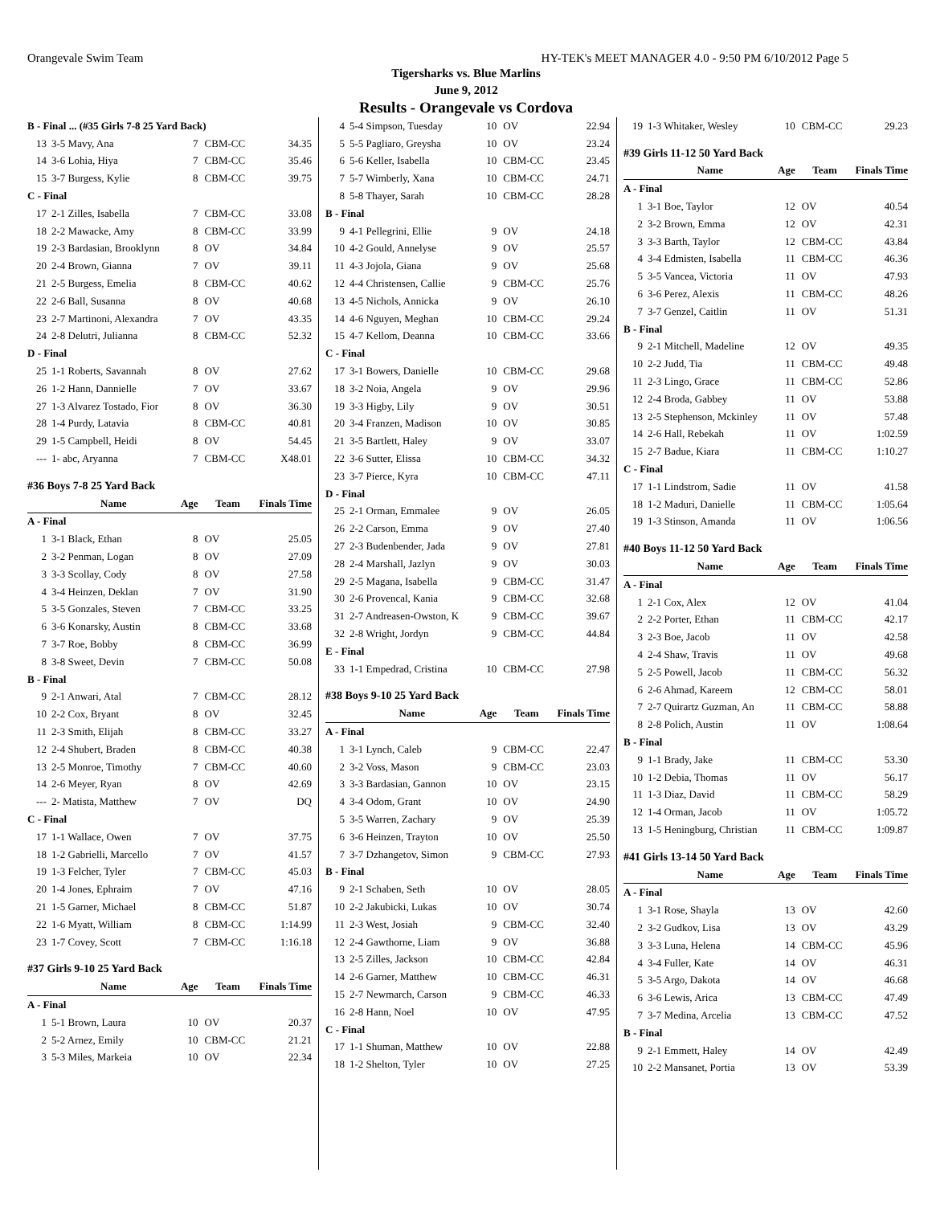Orangevale Swim Team HY-TEK's MEET MANAGER 4.0 - 9:50 PM 6/10/2012 Page 5
Tigersharks vs. Blue Marlins
June 9, 2012
Results - Orangevale vs Cordova
| B - Final ... (#35 Girls 7-8 25 Yard Back) | | | | |
| 13 | 3-5 Mavy, Ana | 7 | CBM-CC | 34.35 |
| 14 | 3-6 Lohia, Hiya | 7 | CBM-CC | 35.46 |
| 15 | 3-7 Burgess, Kylie | 8 | CBM-CC | 39.75 |
| C - Final | | | | |
| 17 | 2-1 Zilles, Isabella | 7 | CBM-CC | 33.08 |
| 18 | 2-2 Mawacke, Amy | 8 | CBM-CC | 33.99 |
| 19 | 2-3 Bardasian, Brooklynn | 8 | OV | 34.84 |
| 20 | 2-4 Brown, Gianna | 7 | OV | 39.11 |
| 21 | 2-5 Burgess, Emelia | 8 | CBM-CC | 40.62 |
| 22 | 2-6 Ball, Susanna | 8 | OV | 40.68 |
| 23 | 2-7 Martinoni, Alexandra | 7 | OV | 43.35 |
| 24 | 2-8 Delutri, Julianna | 8 | CBM-CC | 52.32 |
| D - Final | | | | |
| 25 | 1-1 Roberts, Savannah | 8 | OV | 27.62 |
| 26 | 1-2 Hann, Dannielle | 7 | OV | 33.67 |
| 27 | 1-3 Alvarez Tostado, Fior | 8 | OV | 36.30 |
| 28 | 1-4 Purdy, Latavia | 8 | CBM-CC | 40.81 |
| 29 | 1-5 Campbell, Heidi | 8 | OV | 54.45 |
| --- | 1- abc, Aryanna | 7 | CBM-CC | X48.01 |
| #36 Boys 7-8 25 Yard Back | | | | |
| | Name | Age | Team | Finals Time |
| A - Final | | | | |
| 1 | 3-1 Black, Ethan | 8 | OV | 25.05 |
| 2 | 3-2 Penman, Logan | 8 | OV | 27.09 |
| 3 | 3-3 Scollay, Cody | 8 | OV | 27.58 |
| 4 | 3-4 Heinzen, Deklan | 7 | OV | 31.90 |
| 5 | 3-5 Gonzales, Steven | 7 | CBM-CC | 33.25 |
| 6 | 3-6 Konarsky, Austin | 8 | CBM-CC | 33.68 |
| 7 | 3-7 Roe, Bobby | 8 | CBM-CC | 36.99 |
| 8 | 3-8 Sweet, Devin | 7 | CBM-CC | 50.08 |
| B - Final | | | | |
| 9 | 2-1 Anwari, Atal | 7 | CBM-CC | 28.12 |
| 10 | 2-2 Cox, Bryant | 8 | OV | 32.45 |
| 11 | 2-3 Smith, Elijah | 8 | CBM-CC | 33.27 |
| 12 | 2-4 Shubert, Braden | 8 | CBM-CC | 40.38 |
| 13 | 2-5 Monroe, Timothy | 7 | CBM-CC | 40.60 |
| 14 | 2-6 Meyer, Ryan | 8 | OV | 42.69 |
| --- | 2- Matista, Matthew | 7 | OV | DQ |
| C - Final | | | | |
| 17 | 1-1 Wallace, Owen | 7 | OV | 37.75 |
| 18 | 1-2 Gabrielli, Marcello | 7 | OV | 41.57 |
| 19 | 1-3 Felcher, Tyler | 7 | CBM-CC | 45.03 |
| 20 | 1-4 Jones, Ephraim | 7 | OV | 47.16 |
| 21 | 1-5 Garner, Michael | 8 | CBM-CC | 51.87 |
| 22 | 1-6 Myatt, William | 8 | CBM-CC | 1:14.99 |
| 23 | 1-7 Covey, Scott | 7 | CBM-CC | 1:16.18 |
| #37 Girls 9-10 25 Yard Back | | | | |
| | Name | Age | Team | Finals Time |
| A - Final | | | | |
| 1 | 5-1 Brown, Laura | 10 | OV | 20.37 |
| 2 | 5-2 Arnez, Emily | 10 | CBM-CC | 21.21 |
| 3 | 5-3 Miles, Markeia | 10 | OV | 22.34 |
| 4 | 5-4 Simpson, Tuesday | 10 | OV | 22.94 |
| 5 | 5-5 Pagliaro, Greysha | 10 | OV | 23.24 |
| 6 | 5-6 Keller, Isabella | 10 | CBM-CC | 23.45 |
| 7 | 5-7 Wimberly, Xana | 10 | CBM-CC | 24.71 |
| 8 | 5-8 Thayer, Sarah | 10 | CBM-CC | 28.28 |
| B - Final | | | | |
| 9 | 4-1 Pellegrini, Ellie | 9 | OV | 24.18 |
| 10 | 4-2 Gould, Annelyse | 9 | OV | 25.57 |
| 11 | 4-3 Jojola, Giana | 9 | OV | 25.68 |
| 12 | 4-4 Christensen, Callie | 9 | CBM-CC | 25.76 |
| 13 | 4-5 Nichols, Annicka | 9 | OV | 26.10 |
| 14 | 4-6 Nguyen, Meghan | 10 | CBM-CC | 29.24 |
| 15 | 4-7 Kellom, Deanna | 10 | CBM-CC | 33.66 |
| C - Final | | | | |
| 17 | 3-1 Bowers, Danielle | 10 | CBM-CC | 29.68 |
| 18 | 3-2 Noia, Angela | 9 | OV | 29.96 |
| 19 | 3-3 Higby, Lily | 9 | OV | 30.51 |
| 20 | 3-4 Franzen, Madison | 10 | OV | 30.85 |
| 21 | 3-5 Bartlett, Haley | 9 | OV | 33.07 |
| 22 | 3-6 Sutter, Elissa | 10 | CBM-CC | 34.32 |
| 23 | 3-7 Pierce, Kyra | 10 | CBM-CC | 47.11 |
| D - Final | | | | |
| 25 | 2-1 Orman, Emmalee | 9 | OV | 26.05 |
| 26 | 2-2 Carson, Emma | 9 | OV | 27.40 |
| 27 | 2-3 Budenbender, Jada | 9 | OV | 27.81 |
| 28 | 2-4 Marshall, Jazlyn | 9 | OV | 30.03 |
| 29 | 2-5 Magana, Isabella | 9 | CBM-CC | 31.47 |
| 30 | 2-6 Provencal, Kania | 9 | CBM-CC | 32.68 |
| 31 | 2-7 Andreasen-Owston, K | 9 | CBM-CC | 39.67 |
| 32 | 2-8 Wright, Jordyn | 9 | CBM-CC | 44.84 |
| E - Final | | | | |
| 33 | 1-1 Empedrad, Cristina | 10 | CBM-CC | 27.98 |
| #38 Boys 9-10 25 Yard Back | | | | |
| | Name | Age | Team | Finals Time |
| A - Final | | | | |
| 1 | 3-1 Lynch, Caleb | 9 | CBM-CC | 22.47 |
| 2 | 3-2 Voss, Mason | 9 | CBM-CC | 23.03 |
| 3 | 3-3 Bardasian, Gannon | 10 | OV | 23.15 |
| 4 | 3-4 Odom, Grant | 10 | OV | 24.90 |
| 5 | 3-5 Warren, Zachary | 9 | OV | 25.39 |
| 6 | 3-6 Heinzen, Trayton | 10 | OV | 25.50 |
| 7 | 3-7 Dzhangetov, Simon | 9 | CBM-CC | 27.93 |
| B - Final | | | | |
| 9 | 2-1 Schaben, Seth | 10 | OV | 28.05 |
| 10 | 2-2 Jakubicki, Lukas | 10 | OV | 30.74 |
| 11 | 2-3 West, Josiah | 9 | CBM-CC | 32.40 |
| 12 | 2-4 Gawthorne, Liam | 9 | OV | 36.88 |
| 13 | 2-5 Zilles, Jackson | 10 | CBM-CC | 42.84 |
| 14 | 2-6 Garner, Matthew | 10 | CBM-CC | 46.31 |
| 15 | 2-7 Newmarch, Carson | 9 | CBM-CC | 46.33 |
| 16 | 2-8 Hann, Noel | 10 | OV | 47.95 |
| C - Final | | | | |
| 17 | 1-1 Shuman, Matthew | 10 | OV | 22.88 |
| 18 | 1-2 Shelton, Tyler | 10 | OV | 27.25 |
| 19 | 1-3 Whitaker, Wesley | 10 | CBM-CC | 29.23 |
| #39 Girls 11-12 50 Yard Back | | | | |
| | Name | Age | Team | Finals Time |
| A - Final | | | | |
| 1 | 3-1 Boe, Taylor | 12 | OV | 40.54 |
| 2 | 3-2 Brown, Emma | 12 | OV | 42.31 |
| 3 | 3-3 Barth, Taylor | 12 | CBM-CC | 43.84 |
| 4 | 3-4 Edmisten, Isabella | 11 | CBM-CC | 46.36 |
| 5 | 3-5 Vancea, Victoria | 11 | OV | 47.93 |
| 6 | 3-6 Perez, Alexis | 11 | CBM-CC | 48.26 |
| 7 | 3-7 Genzel, Caitlin | 11 | OV | 51.31 |
| B - Final | | | | |
| 9 | 2-1 Mitchell, Madeline | 12 | OV | 49.35 |
| 10 | 2-2 Judd, Tia | 11 | CBM-CC | 49.48 |
| 11 | 2-3 Lingo, Grace | 11 | CBM-CC | 52.86 |
| 12 | 2-4 Broda, Gabbey | 11 | OV | 53.88 |
| 13 | 2-5 Stephenson, Mckinley | 11 | OV | 57.48 |
| 14 | 2-6 Hall, Rebekah | 11 | OV | 1:02.59 |
| 15 | 2-7 Badue, Kiara | 11 | CBM-CC | 1:10.27 |
| C - Final | | | | |
| 17 | 1-1 Lindstrom, Sadie | 11 | OV | 41.58 |
| 18 | 1-2 Maduri, Danielle | 11 | CBM-CC | 1:05.64 |
| 19 | 1-3 Stinson, Amanda | 11 | OV | 1:06.56 |
| #40 Boys 11-12 50 Yard Back | | | | |
| | Name | Age | Team | Finals Time |
| A - Final | | | | |
| 1 | 2-1 Cox, Alex | 12 | OV | 41.04 |
| 2 | 2-2 Porter, Ethan | 11 | CBM-CC | 42.17 |
| 3 | 2-3 Boe, Jacob | 11 | OV | 42.58 |
| 4 | 2-4 Shaw, Travis | 11 | OV | 49.68 |
| 5 | 2-5 Powell, Jacob | 11 | CBM-CC | 56.32 |
| 6 | 2-6 Ahmad, Kareem | 12 | CBM-CC | 58.01 |
| 7 | 2-7 Quirartz Guzman, An | 11 | CBM-CC | 58.88 |
| 8 | 2-8 Polich, Austin | 11 | OV | 1:08.64 |
| B - Final | | | | |
| 9 | 1-1 Brady, Jake | 11 | CBM-CC | 53.30 |
| 10 | 1-2 Debia, Thomas | 11 | OV | 56.17 |
| 11 | 1-3 Diaz, David | 11 | CBM-CC | 58.29 |
| 12 | 1-4 Orman, Jacob | 11 | OV | 1:05.72 |
| 13 | 1-5 Heningburg, Christian | 11 | CBM-CC | 1:09.87 |
| #41 Girls 13-14 50 Yard Back | | | | |
| | Name | Age | Team | Finals Time |
| A - Final | | | | |
| 1 | 3-1 Rose, Shayla | 13 | OV | 42.60 |
| 2 | 3-2 Gudkov, Lisa | 13 | OV | 43.29 |
| 3 | 3-3 Luna, Helena | 14 | CBM-CC | 45.96 |
| 4 | 3-4 Fuller, Kate | 14 | OV | 46.31 |
| 5 | 3-5 Argo, Dakota | 14 | OV | 46.68 |
| 6 | 3-6 Lewis, Arica | 13 | CBM-CC | 47.49 |
| 7 | 3-7 Medina, Arcelia | 13 | CBM-CC | 47.52 |
| B - Final | | | | |
| 9 | 2-1 Emmett, Haley | 14 | OV | 42.49 |
| 10 | 2-2 Mansanet, Portia | 13 | OV | 53.39 |